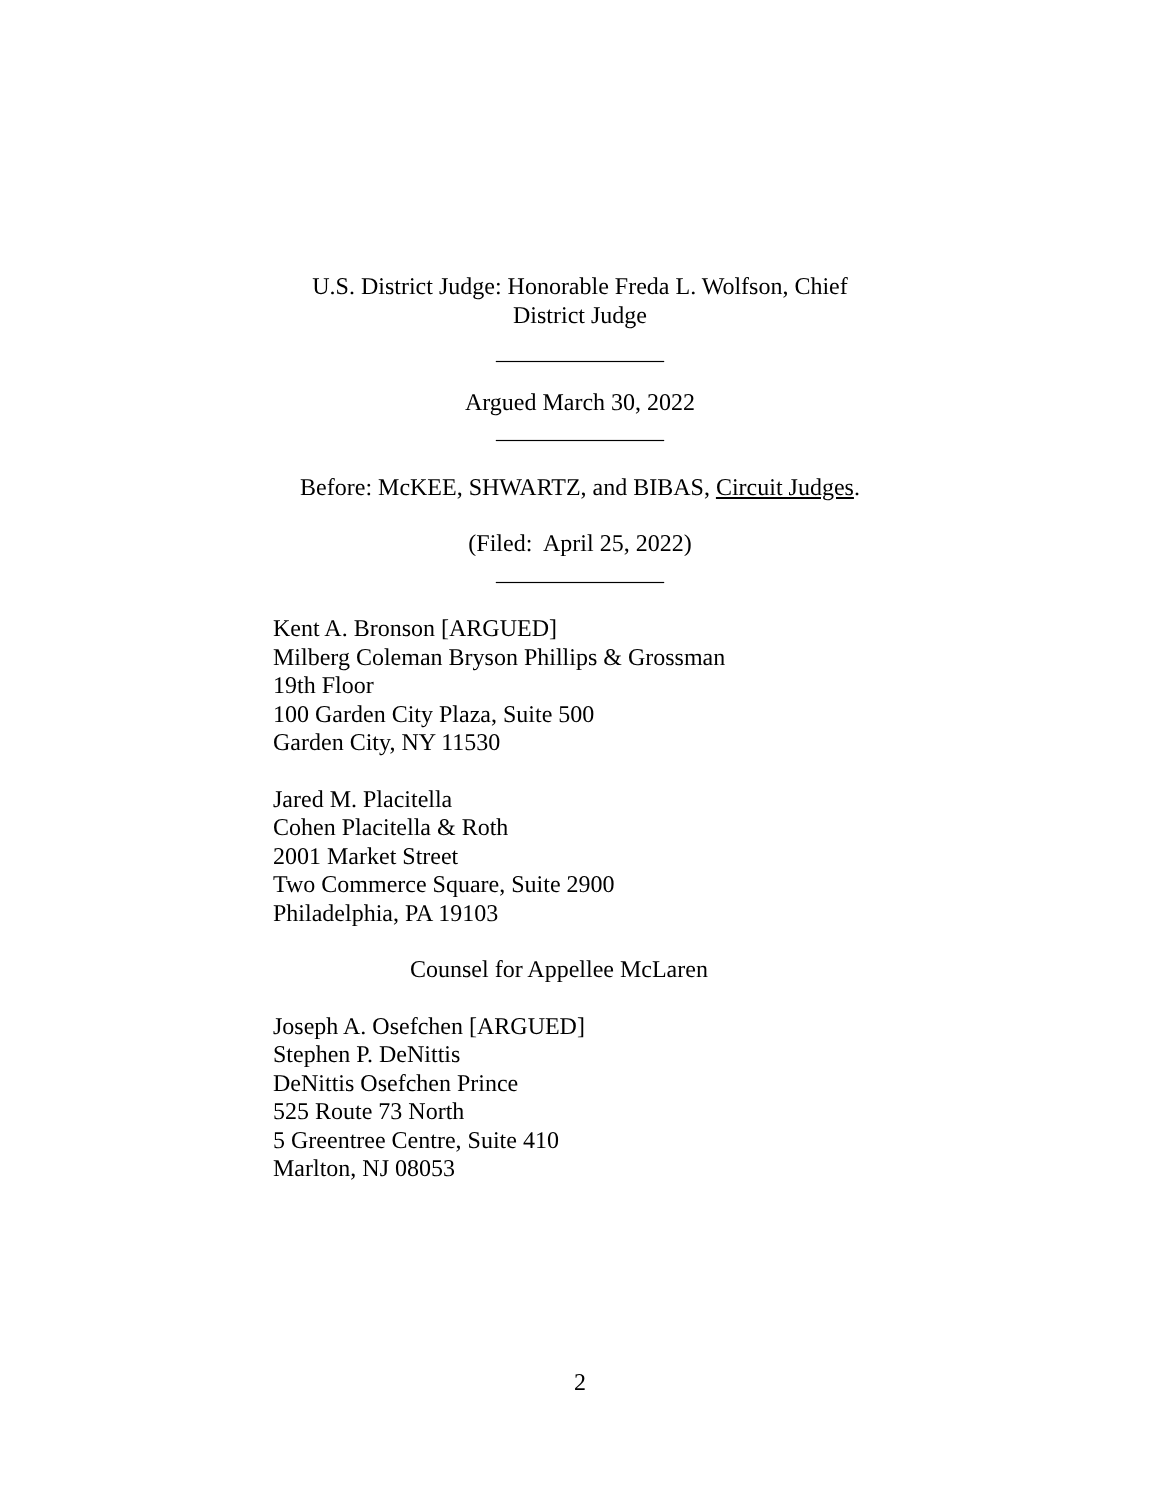U.S. District Judge: Honorable Freda L. Wolfson, Chief
District Judge
______________
Argued March 30, 2022
______________
Before: McKEE, SHWARTZ, and BIBAS, Circuit Judges.
(Filed: April 25, 2022)
______________
Kent A. Bronson [ARGUED]
Milberg Coleman Bryson Phillips & Grossman
19th Floor
100 Garden City Plaza, Suite 500
Garden City, NY 11530
Jared M. Placitella
Cohen Placitella & Roth
2001 Market Street
Two Commerce Square, Suite 2900
Philadelphia, PA 19103
Counsel for Appellee McLaren
Joseph A. Osefchen [ARGUED]
Stephen P. DeNittis
DeNittis Osefchen Prince
525 Route 73 North
5 Greentree Centre, Suite 410
Marlton, NJ 08053
2